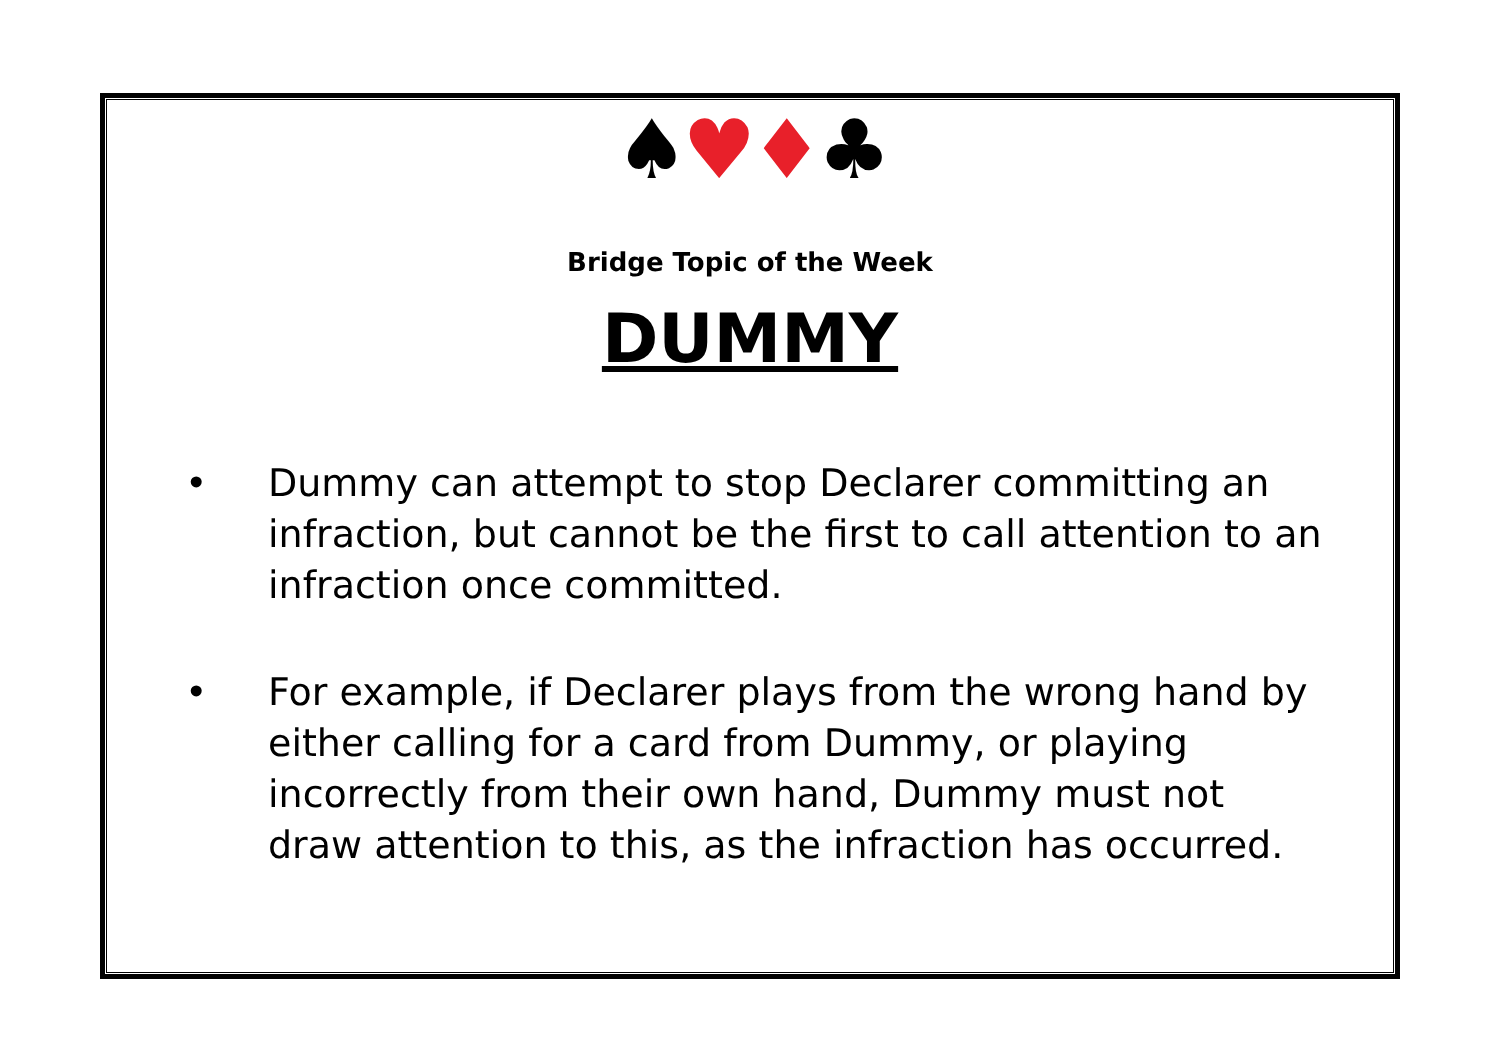♠♥♦♣
Bridge Topic of the Week
DUMMY
• Dummy can attempt to stop Declarer committing an infraction, but cannot be the first to call attention to an infraction once committed.
• For example, if Declarer plays from the wrong hand by either calling for a card from Dummy, or playing incorrectly from their own hand, Dummy must not draw attention to this, as the infraction has occurred.